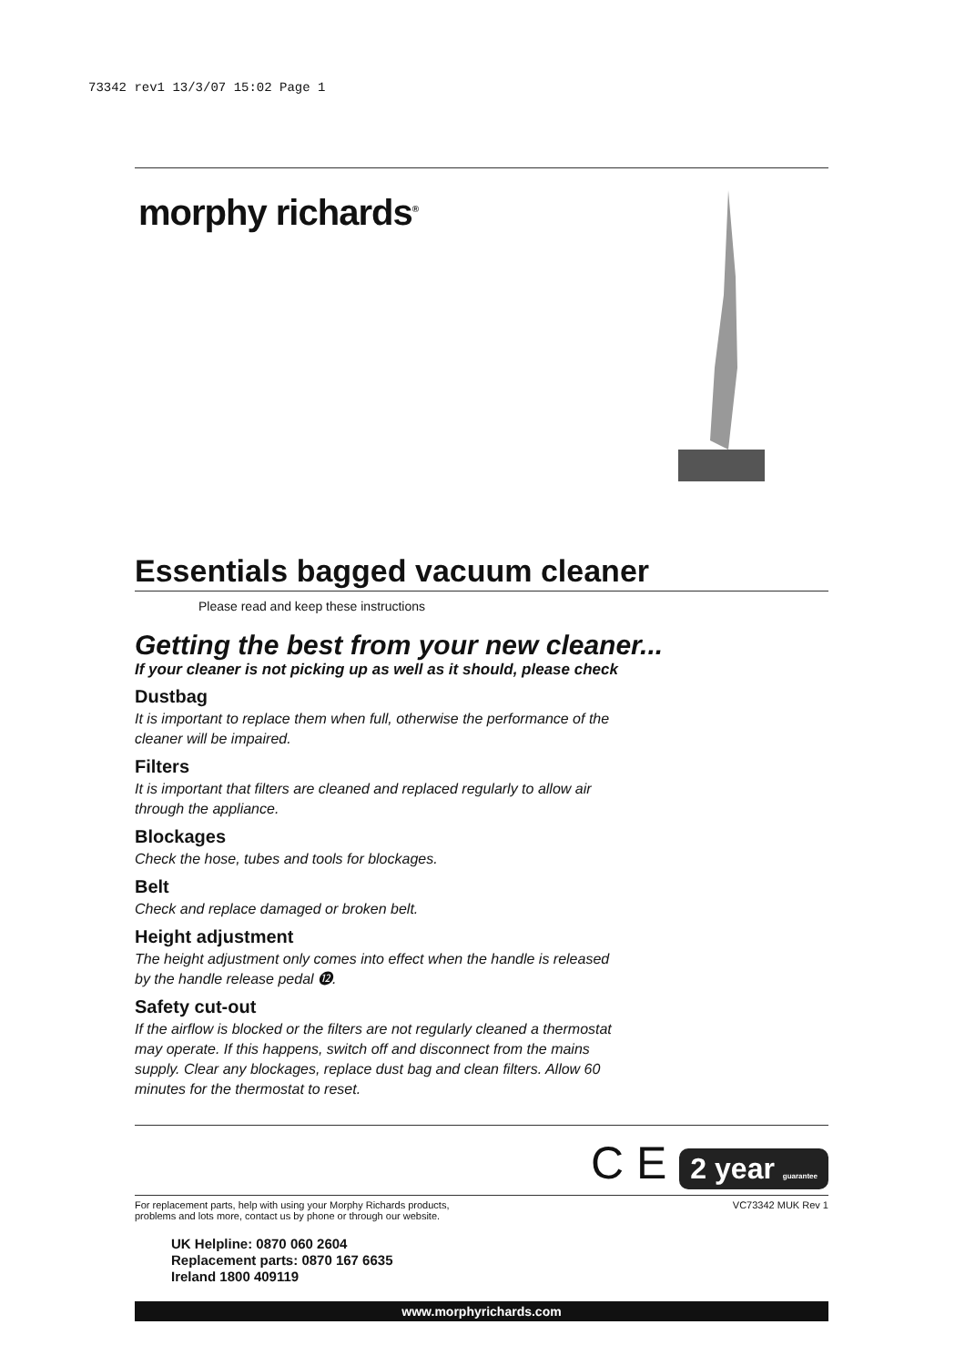73342 rev1 13/3/07 15:02 Page 1
morphy richards<sup>®</sup>
Essentials bagged vacuum cleaner
Please read and keep these instructions
Getting the best from your new cleaner...
If your cleaner is not picking up as well as it should, please check
Dustbag
It is important to replace them when full, otherwise the performance of the cleaner will be impaired.
Filters
It is important that filters are cleaned and replaced regularly to allow air through the appliance.
Blockages
Check the hose, tubes and tools for blockages.
Belt
Check and replace damaged or broken belt.
Height adjustment
The height adjustment only comes into effect when the handle is released by the handle release pedal ⓬.
Safety cut-out
If the airflow is blocked or the filters are not regularly cleaned a thermostat may operate. If this happens, switch off and disconnect from the mains supply. Clear any blockages, replace dust bag and clean filters. Allow 60 minutes for the thermostat to reset.
C E 2 year guarantee
For replacement parts, help with using your Morphy Richards products,
problems and lots more, contact us by phone or through our website.
VC73342 MUK Rev 1
UK Helpline: 0870 060 2604
Replacement parts: 0870 167 6635
Ireland 1800 409119
www.morphyrichards.com